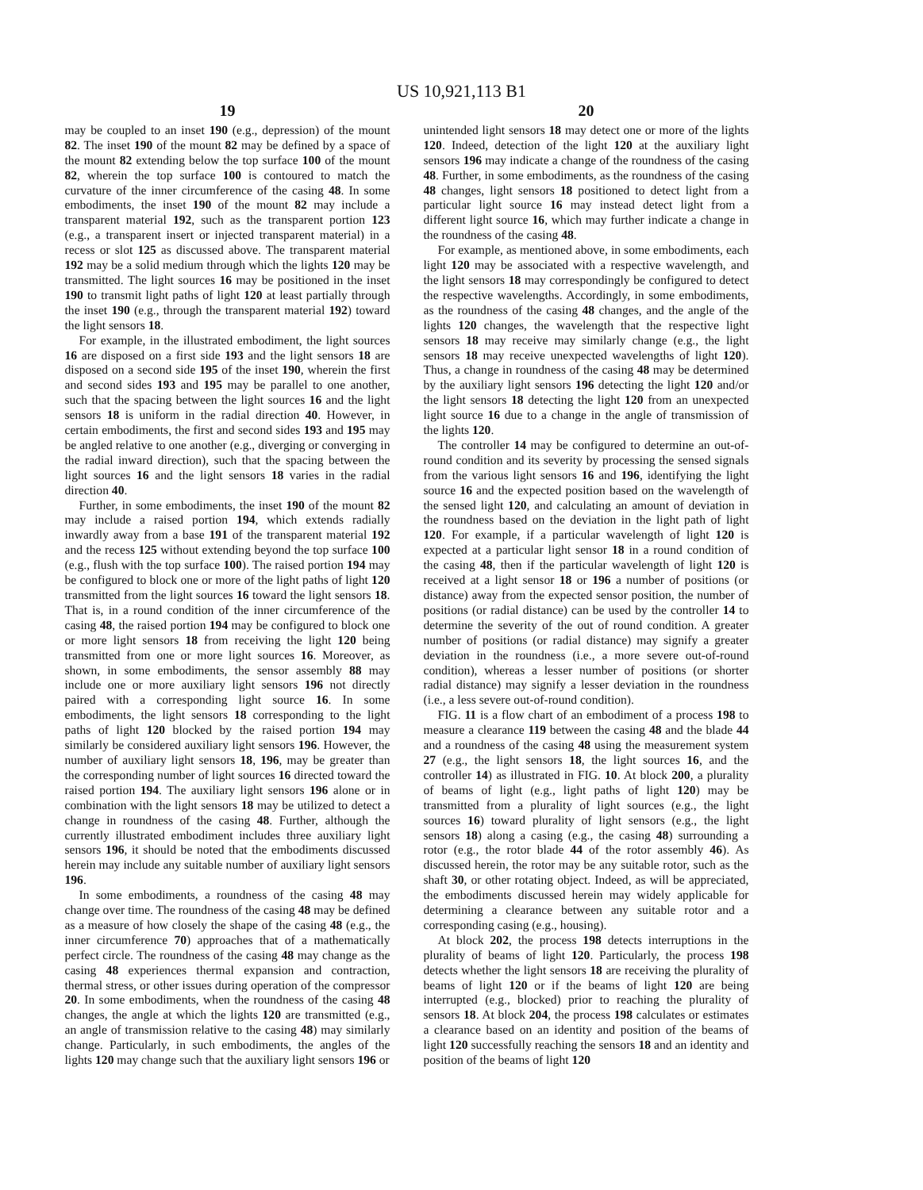US 10,921,113 B1
19
may be coupled to an inset 190 (e.g., depression) of the mount 82. The inset 190 of the mount 82 may be defined by a space of the mount 82 extending below the top surface 100 of the mount 82, wherein the top surface 100 is contoured to match the curvature of the inner circumference of the casing 48. In some embodiments, the inset 190 of the mount 82 may include a transparent material 192, such as the transparent portion 123 (e.g., a transparent insert or injected transparent material) in a recess or slot 125 as discussed above. The transparent material 192 may be a solid medium through which the lights 120 may be transmitted. The light sources 16 may be positioned in the inset 190 to transmit light paths of light 120 at least partially through the inset 190 (e.g., through the transparent material 192) toward the light sensors 18.
For example, in the illustrated embodiment, the light sources 16 are disposed on a first side 193 and the light sensors 18 are disposed on a second side 195 of the inset 190, wherein the first and second sides 193 and 195 may be parallel to one another, such that the spacing between the light sources 16 and the light sensors 18 is uniform in the radial direction 40. However, in certain embodiments, the first and second sides 193 and 195 may be angled relative to one another (e.g., diverging or converging in the radial inward direction), such that the spacing between the light sources 16 and the light sensors 18 varies in the radial direction 40.
Further, in some embodiments, the inset 190 of the mount 82 may include a raised portion 194, which extends radially inwardly away from a base 191 of the transparent material 192 and the recess 125 without extending beyond the top surface 100 (e.g., flush with the top surface 100). The raised portion 194 may be configured to block one or more of the light paths of light 120 transmitted from the light sources 16 toward the light sensors 18. That is, in a round condition of the inner circumference of the casing 48, the raised portion 194 may be configured to block one or more light sensors 18 from receiving the light 120 being transmitted from one or more light sources 16. Moreover, as shown, in some embodiments, the sensor assembly 88 may include one or more auxiliary light sensors 196 not directly paired with a corresponding light source 16. In some embodiments, the light sensors 18 corresponding to the light paths of light 120 blocked by the raised portion 194 may similarly be considered auxiliary light sensors 196. However, the number of auxiliary light sensors 18, 196, may be greater than the corresponding number of light sources 16 directed toward the raised portion 194. The auxiliary light sensors 196 alone or in combination with the light sensors 18 may be utilized to detect a change in roundness of the casing 48. Further, although the currently illustrated embodiment includes three auxiliary light sensors 196, it should be noted that the embodiments discussed herein may include any suitable number of auxiliary light sensors 196.
In some embodiments, a roundness of the casing 48 may change over time. The roundness of the casing 48 may be defined as a measure of how closely the shape of the casing 48 (e.g., the inner circumference 70) approaches that of a mathematically perfect circle. The roundness of the casing 48 may change as the casing 48 experiences thermal expansion and contraction, thermal stress, or other issues during operation of the compressor 20. In some embodiments, when the roundness of the casing 48 changes, the angle at which the lights 120 are transmitted (e.g., an angle of transmission relative to the casing 48) may similarly change. Particularly, in such embodiments, the angles of the lights 120 may change such that the auxiliary light sensors 196 or
20
unintended light sensors 18 may detect one or more of the lights 120. Indeed, detection of the light 120 at the auxiliary light sensors 196 may indicate a change of the roundness of the casing 48. Further, in some embodiments, as the roundness of the casing 48 changes, light sensors 18 positioned to detect light from a particular light source 16 may instead detect light from a different light source 16, which may further indicate a change in the roundness of the casing 48.
For example, as mentioned above, in some embodiments, each light 120 may be associated with a respective wavelength, and the light sensors 18 may correspondingly be configured to detect the respective wavelengths. Accordingly, in some embodiments, as the roundness of the casing 48 changes, and the angle of the lights 120 changes, the wavelength that the respective light sensors 18 may receive may similarly change (e.g., the light sensors 18 may receive unexpected wavelengths of light 120). Thus, a change in roundness of the casing 48 may be determined by the auxiliary light sensors 196 detecting the light 120 and/or the light sensors 18 detecting the light 120 from an unexpected light source 16 due to a change in the angle of transmission of the lights 120.
The controller 14 may be configured to determine an out-of-round condition and its severity by processing the sensed signals from the various light sensors 16 and 196, identifying the light source 16 and the expected position based on the wavelength of the sensed light 120, and calculating an amount of deviation in the roundness based on the deviation in the light path of light 120. For example, if a particular wavelength of light 120 is expected at a particular light sensor 18 in a round condition of the casing 48, then if the particular wavelength of light 120 is received at a light sensor 18 or 196 a number of positions (or distance) away from the expected sensor position, the number of positions (or radial distance) can be used by the controller 14 to determine the severity of the out of round condition. A greater number of positions (or radial distance) may signify a greater deviation in the roundness (i.e., a more severe out-of-round condition), whereas a lesser number of positions (or shorter radial distance) may signify a lesser deviation in the roundness (i.e., a less severe out-of-round condition).
FIG. 11 is a flow chart of an embodiment of a process 198 to measure a clearance 119 between the casing 48 and the blade 44 and a roundness of the casing 48 using the measurement system 27 (e.g., the light sensors 18, the light sources 16, and the controller 14) as illustrated in FIG. 10. At block 200, a plurality of beams of light (e.g., light paths of light 120) may be transmitted from a plurality of light sources (e.g., the light sources 16) toward plurality of light sensors (e.g., the light sensors 18) along a casing (e.g., the casing 48) surrounding a rotor (e.g., the rotor blade 44 of the rotor assembly 46). As discussed herein, the rotor may be any suitable rotor, such as the shaft 30, or other rotating object. Indeed, as will be appreciated, the embodiments discussed herein may widely applicable for determining a clearance between any suitable rotor and a corresponding casing (e.g., housing).
At block 202, the process 198 detects interruptions in the plurality of beams of light 120. Particularly, the process 198 detects whether the light sensors 18 are receiving the plurality of beams of light 120 or if the beams of light 120 are being interrupted (e.g., blocked) prior to reaching the plurality of sensors 18. At block 204, the process 198 calculates or estimates a clearance based on an identity and position of the beams of light 120 successfully reaching the sensors 18 and an identity and position of the beams of light 120